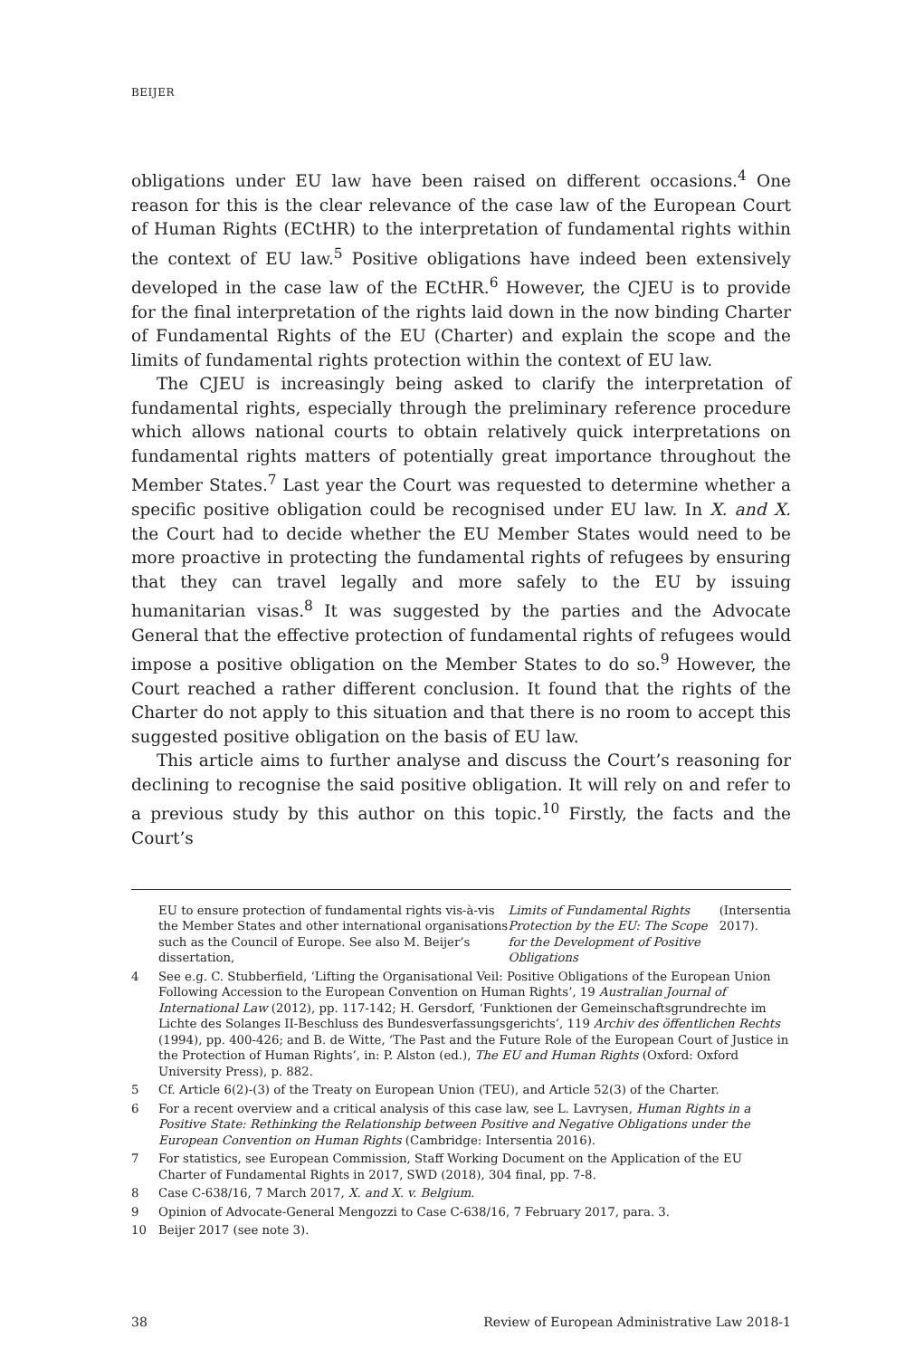BEIJER
obligations under EU law have been raised on different occasions.<sup>4</sup> One reason for this is the clear relevance of the case law of the European Court of Human Rights (ECtHR) to the interpretation of fundamental rights within the context of EU law.<sup>5</sup> Positive obligations have indeed been extensively developed in the case law of the ECtHR.<sup>6</sup> However, the CJEU is to provide for the final interpretation of the rights laid down in the now binding Charter of Fundamental Rights of the EU (Charter) and explain the scope and the limits of fundamental rights protection within the context of EU law.
The CJEU is increasingly being asked to clarify the interpretation of fundamental rights, especially through the preliminary reference procedure which allows national courts to obtain relatively quick interpretations on fundamental rights matters of potentially great importance throughout the Member States.<sup>7</sup> Last year the Court was requested to determine whether a specific positive obligation could be recognised under EU law. In X. and X. the Court had to decide whether the EU Member States would need to be more proactive in protecting the fundamental rights of refugees by ensuring that they can travel legally and more safely to the EU by issuing humanitarian visas.<sup>8</sup> It was suggested by the parties and the Advocate General that the effective protection of fundamental rights of refugees would impose a positive obligation on the Member States to do so.<sup>9</sup> However, the Court reached a rather different conclusion. It found that the rights of the Charter do not apply to this situation and that there is no room to accept this suggested positive obligation on the basis of EU law.
This article aims to further analyse and discuss the Court’s reasoning for declining to recognise the said positive obligation. It will rely on and refer to a previous study by this author on this topic.<sup>10</sup> Firstly, the facts and the Court’s
EU to ensure protection of fundamental rights vis-à-vis the Member States and other international organisations such as the Council of Europe. See also M. Beijer’s dissertation, Limits of Fundamental Rights Protection by the EU: The Scope for the Development of Positive Obligations (Intersentia 2017).
4 See e.g. C. Stubberfield, ‘Lifting the Organisational Veil: Positive Obligations of the European Union Following Accession to the European Convention on Human Rights’, 19 Australian Journal of International Law (2012), pp. 117-142; H. Gersdorf, ‘Funktionen der Gemeinschaftsgrundrechte im Lichte des Solanges II-Beschluss des Bundesverfassungsgerichts’, 119 Archiv des öffentlichen Rechts (1994), pp. 400-426; and B. de Witte, ‘The Past and the Future Role of the European Court of Justice in the Protection of Human Rights’, in: P. Alston (ed.), The EU and Human Rights (Oxford: Oxford University Press), p. 882.
5 Cf. Article 6(2)-(3) of the Treaty on European Union (TEU), and Article 52(3) of the Charter.
6 For a recent overview and a critical analysis of this case law, see L. Lavrysen, Human Rights in a Positive State: Rethinking the Relationship between Positive and Negative Obligations under the European Convention on Human Rights (Cambridge: Intersentia 2016).
7 For statistics, see European Commission, Staff Working Document on the Application of the EU Charter of Fundamental Rights in 2017, SWD (2018), 304 final, pp. 7-8.
8 Case C-638/16, 7 March 2017, X. and X. v. Belgium.
9 Opinion of Advocate-General Mengozzi to Case C-638/16, 7 February 2017, para. 3.
10 Beijer 2017 (see note 3).
38 Review of European Administrative Law 2018-1